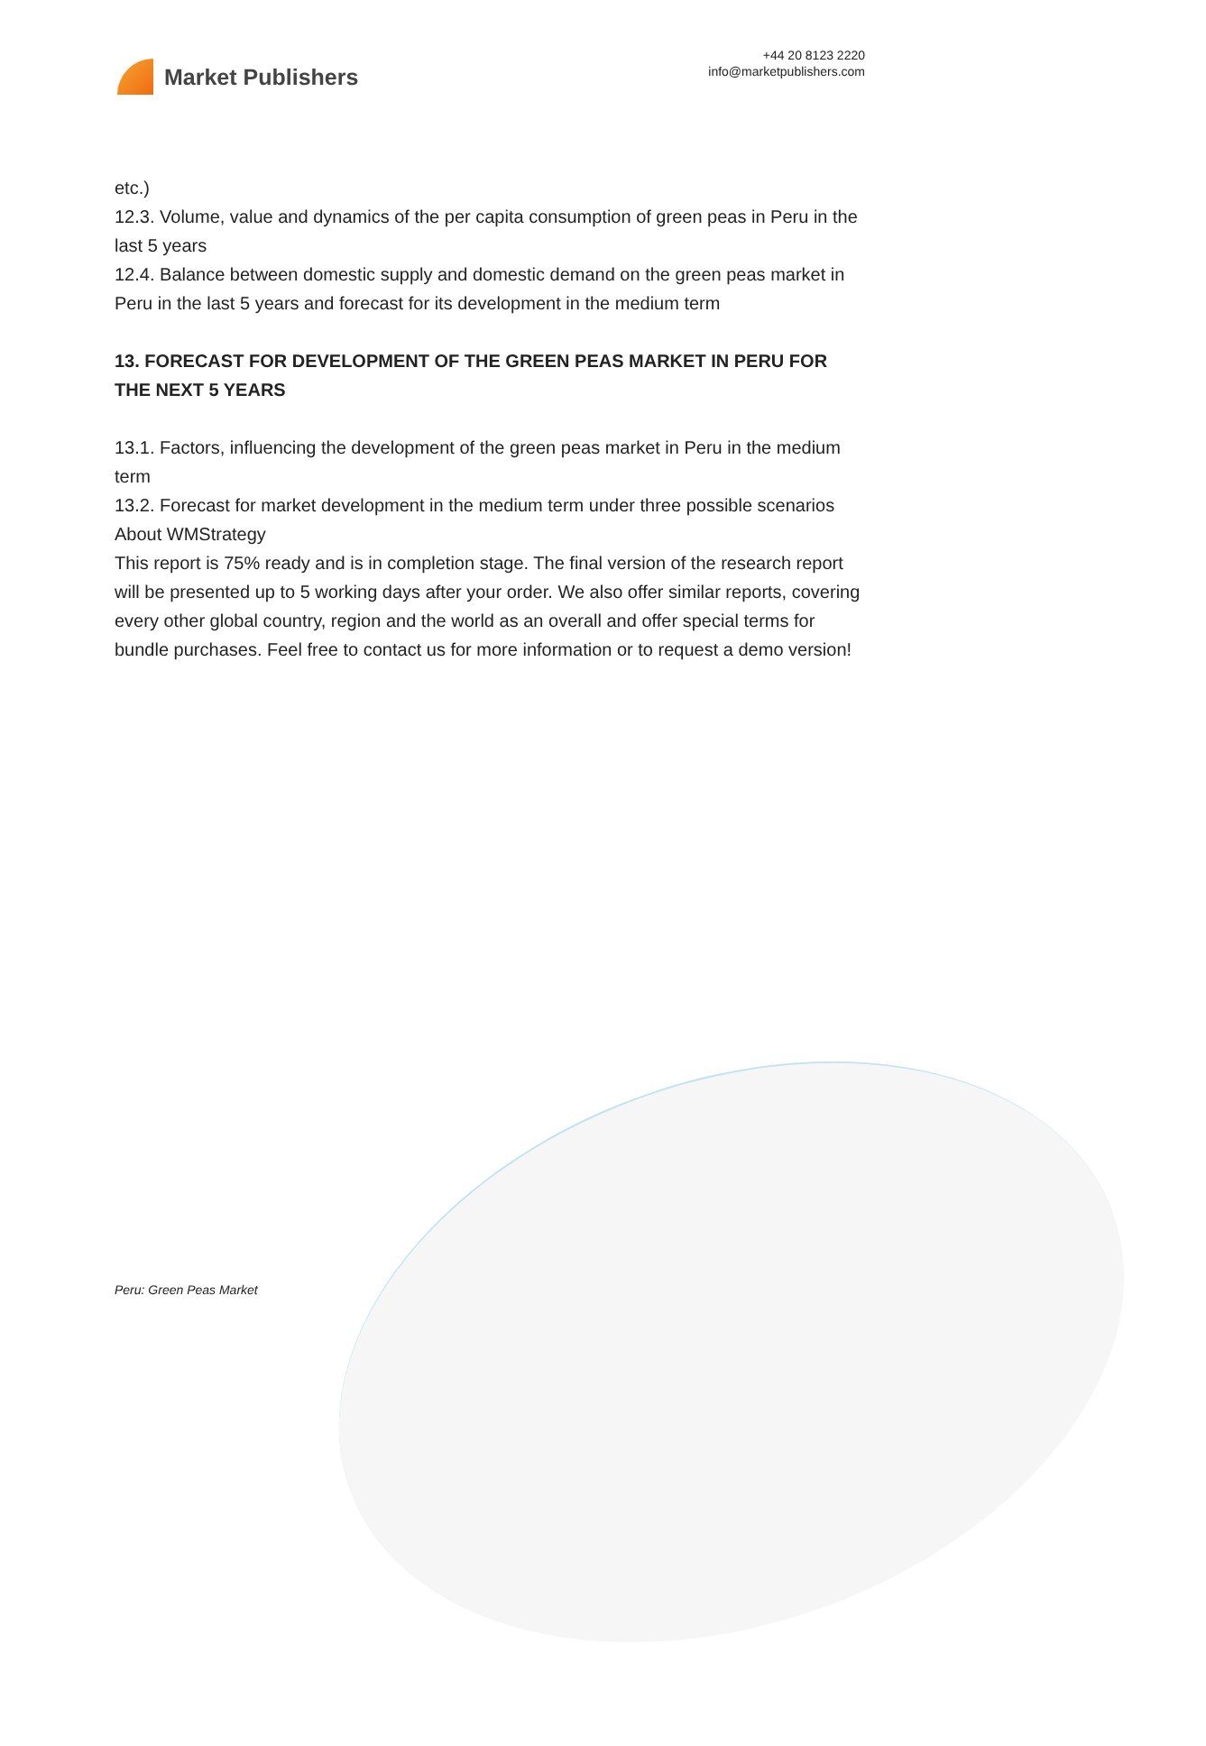Market Publishers
+44 20 8123 2220
info@marketpublishers.com
etc.)
12.3. Volume, value and dynamics of the per capita consumption of green peas in Peru in the last 5 years
12.4. Balance between domestic supply and domestic demand on the green peas market in Peru in the last 5 years and forecast for its development in the medium term
13. FORECAST FOR DEVELOPMENT OF THE GREEN PEAS MARKET IN PERU FOR THE NEXT 5 YEARS
13.1. Factors, influencing the development of the green peas market in Peru in the medium term
13.2. Forecast for market development in the medium term under three possible scenarios
About WMStrategy
This report is 75% ready and is in completion stage. The final version of the research report will be presented up to 5 working days after your order. We also offer similar reports, covering every other global country, region and the world as an overall and offer special terms for bundle purchases. Feel free to contact us for more information or to request a demo version!
Peru: Green Peas Market